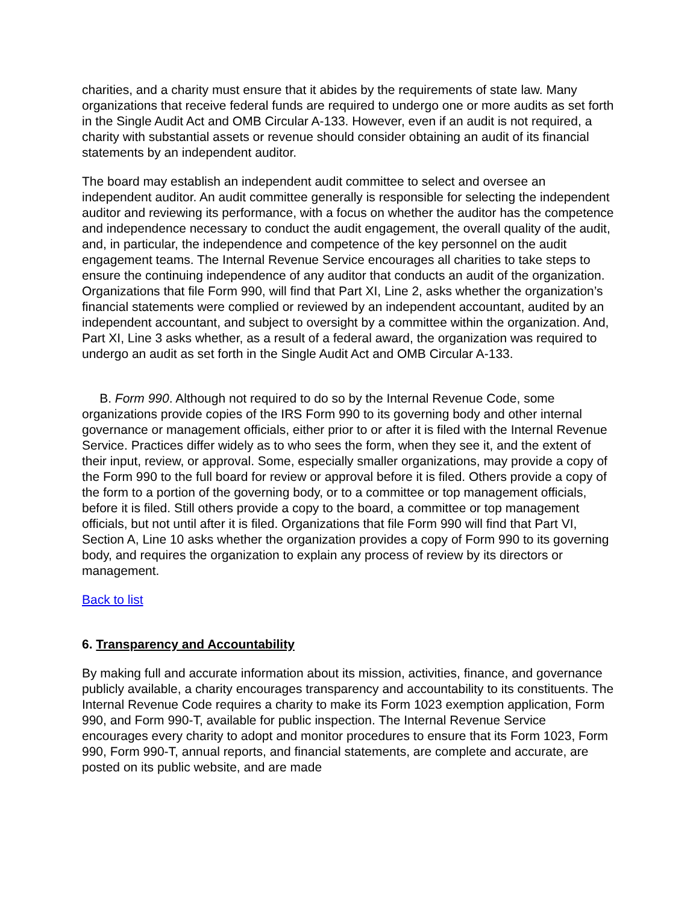charities, and a charity must ensure that it abides by the requirements of state law. Many organizations that receive federal funds are required to undergo one or more audits as set forth in the Single Audit Act and OMB Circular A-133. However, even if an audit is not required, a charity with substantial assets or revenue should consider obtaining an audit of its financial statements by an independent auditor.
The board may establish an independent audit committee to select and oversee an independent auditor. An audit committee generally is responsible for selecting the independent auditor and reviewing its performance, with a focus on whether the auditor has the competence and independence necessary to conduct the audit engagement, the overall quality of the audit, and, in particular, the independence and competence of the key personnel on the audit engagement teams. The Internal Revenue Service encourages all charities to take steps to ensure the continuing independence of any auditor that conducts an audit of the organization. Organizations that file Form 990, will find that Part XI, Line 2, asks whether the organization’s financial statements were complied or reviewed by an independent accountant, audited by an independent accountant, and subject to oversight by a committee within the organization. And, Part XI, Line 3 asks whether, as a result of a federal award, the organization was required to undergo an audit as set forth in the Single Audit Act and OMB Circular A-133.
B. Form 990. Although not required to do so by the Internal Revenue Code, some organizations provide copies of the IRS Form 990 to its governing body and other internal governance or management officials, either prior to or after it is filed with the Internal Revenue Service. Practices differ widely as to who sees the form, when they see it, and the extent of their input, review, or approval. Some, especially smaller organizations, may provide a copy of the Form 990 to the full board for review or approval before it is filed. Others provide a copy of the form to a portion of the governing body, or to a committee or top management officials, before it is filed. Still others provide a copy to the board, a committee or top management officials, but not until after it is filed. Organizations that file Form 990 will find that Part VI, Section A, Line 10 asks whether the organization provides a copy of Form 990 to its governing body, and requires the organization to explain any process of review by its directors or management.
Back to list
6. Transparency and Accountability
By making full and accurate information about its mission, activities, finance, and governance publicly available, a charity encourages transparency and accountability to its constituents. The Internal Revenue Code requires a charity to make its Form 1023 exemption application, Form 990, and Form 990-T, available for public inspection. The Internal Revenue Service encourages every charity to adopt and monitor procedures to ensure that its Form 1023, Form 990, Form 990-T, annual reports, and financial statements, are complete and accurate, are posted on its public website, and are made